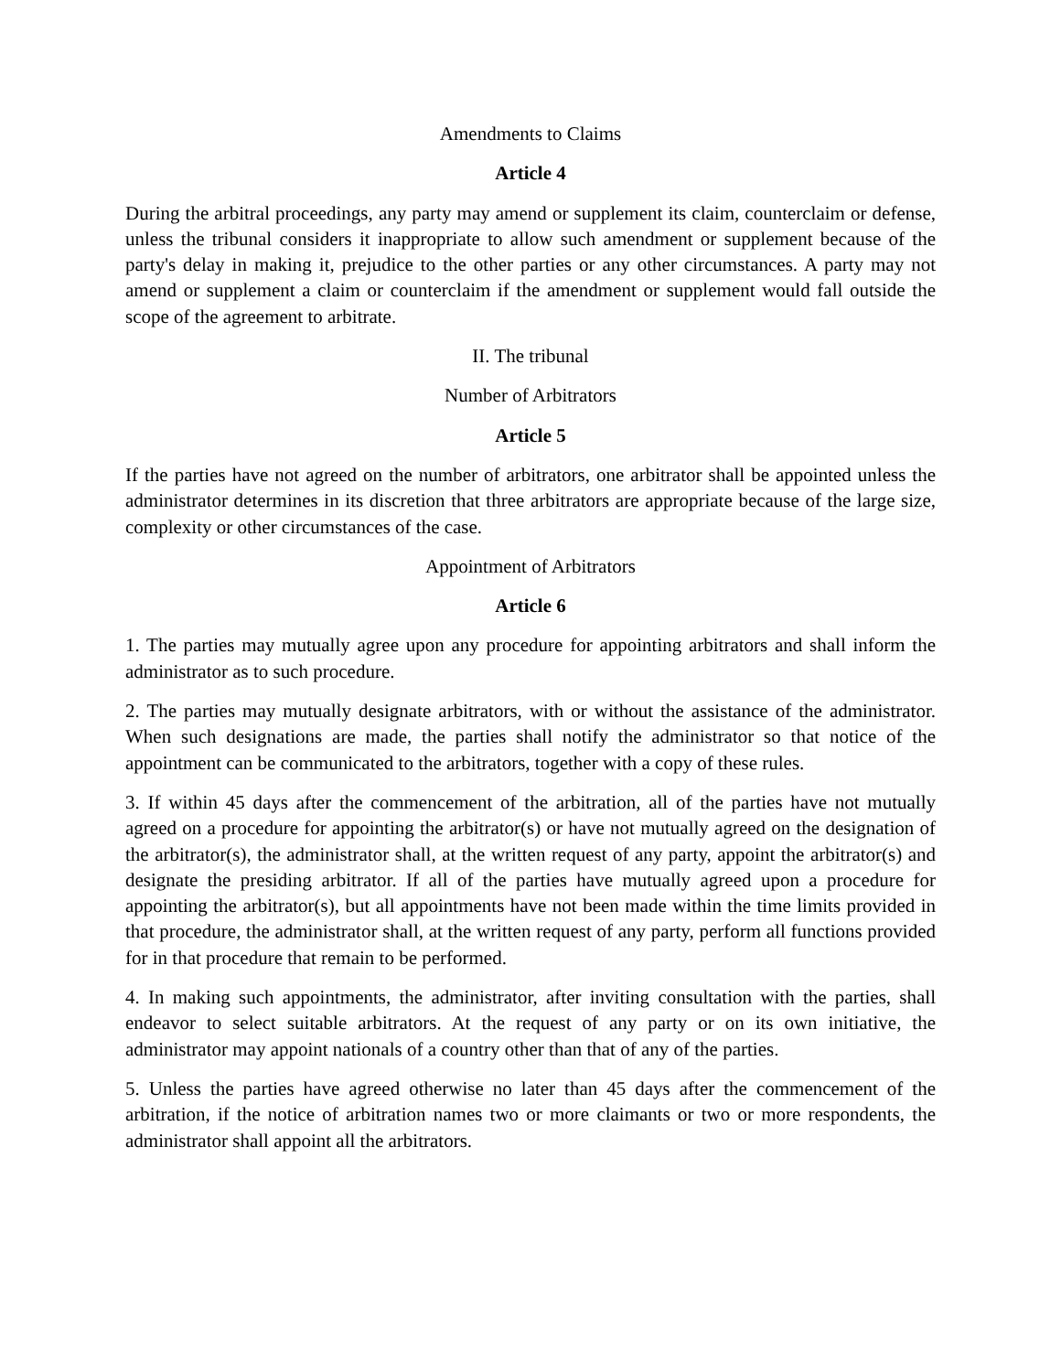Amendments to Claims
Article 4
During the arbitral proceedings, any party may amend or supplement its claim, counterclaim or defense, unless the tribunal considers it inappropriate to allow such amendment or supplement because of the party's delay in making it, prejudice to the other parties or any other circumstances. A party may not amend or supplement a claim or counterclaim if the amendment or supplement would fall outside the scope of the agreement to arbitrate.
II. The tribunal
Number of Arbitrators
Article 5
If the parties have not agreed on the number of arbitrators, one arbitrator shall be appointed unless the administrator determines in its discretion that three arbitrators are appropriate because of the large size, complexity or other circumstances of the case.
Appointment of Arbitrators
Article 6
1. The parties may mutually agree upon any procedure for appointing arbitrators and shall inform the administrator as to such procedure.
2. The parties may mutually designate arbitrators, with or without the assistance of the administrator. When such designations are made, the parties shall notify the administrator so that notice of the appointment can be communicated to the arbitrators, together with a copy of these rules.
3. If within 45 days after the commencement of the arbitration, all of the parties have not mutually agreed on a procedure for appointing the arbitrator(s) or have not mutually agreed on the designation of the arbitrator(s), the administrator shall, at the written request of any party, appoint the arbitrator(s) and designate the presiding arbitrator. If all of the parties have mutually agreed upon a procedure for appointing the arbitrator(s), but all appointments have not been made within the time limits provided in that procedure, the administrator shall, at the written request of any party, perform all functions provided for in that procedure that remain to be performed.
4. In making such appointments, the administrator, after inviting consultation with the parties, shall endeavor to select suitable arbitrators. At the request of any party or on its own initiative, the administrator may appoint nationals of a country other than that of any of the parties.
5. Unless the parties have agreed otherwise no later than 45 days after the commencement of the arbitration, if the notice of arbitration names two or more claimants or two or more respondents, the administrator shall appoint all the arbitrators.